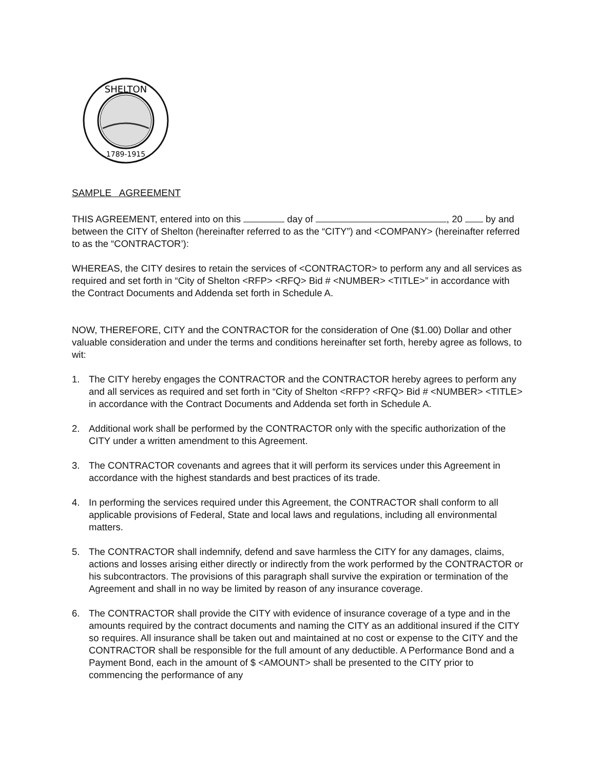SHELTON
1789-1915
SAMPLE AGREEMENT
THIS AGREEMENT, entered into on this day of , 20 by and between the CITY of Shelton (hereinafter referred to as the “CITY”) and <COMPANY> (hereinafter referred to as the “CONTRACTOR’):
WHEREAS, the CITY desires to retain the services of <CONTRACTOR> to perform any and all services as required and set forth in “City of Shelton <RFP> <RFQ> Bid # <NUMBER> <TITLE>” in accordance with the Contract Documents and Addenda set forth in Schedule A.
NOW, THEREFORE, CITY and the CONTRACTOR for the consideration of One ($1.00) Dollar and other valuable consideration and under the terms and conditions hereinafter set forth, hereby agree as follows, to wit:
1. The CITY hereby engages the CONTRACTOR and the CONTRACTOR hereby agrees to perform any and all services as required and set forth in “City of Shelton <RFP? <RFQ> Bid # <NUMBER> <TITLE> in accordance with the Contract Documents and Addenda set forth in Schedule A.
2. Additional work shall be performed by the CONTRACTOR only with the specific authorization of the CITY under a written amendment to this Agreement.
3. The CONTRACTOR covenants and agrees that it will perform its services under this Agreement in accordance with the highest standards and best practices of its trade.
4. In performing the services required under this Agreement, the CONTRACTOR shall conform to all applicable provisions of Federal, State and local laws and regulations, including all environmental matters.
5. The CONTRACTOR shall indemnify, defend and save harmless the CITY for any damages, claims, actions and losses arising either directly or indirectly from the work performed by the CONTRACTOR or his subcontractors. The provisions of this paragraph shall survive the expiration or termination of the Agreement and shall in no way be limited by reason of any insurance coverage.
6. The CONTRACTOR shall provide the CITY with evidence of insurance coverage of a type and in the amounts required by the contract documents and naming the CITY as an additional insured if the CITY so requires. All insurance shall be taken out and maintained at no cost or expense to the CITY and the CONTRACTOR shall be responsible for the full amount of any deductible. A Performance Bond and a Payment Bond, each in the amount of $ <AMOUNT> shall be presented to the CITY prior to commencing the performance of any